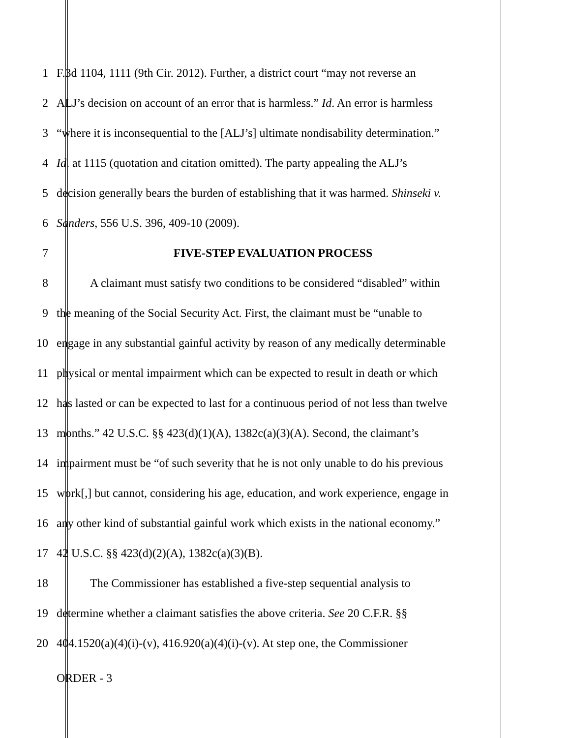1 F.3d 1104, 1111 (9th Cir. 2012). Further, a district court “may not reverse an
2 ALJ’s decision on account of an error that is harmless.” Id. An error is harmless
3 “where it is inconsequential to the [ALJ’s] ultimate nondisability determination.”
4 Id. at 1115 (quotation and citation omitted). The party appealing the ALJ’s
5 decision generally bears the burden of establishing that it was harmed. Shinseki v.
6 Sanders, 556 U.S. 396, 409-10 (2009).
7 FIVE-STEP EVALUATION PROCESS
8 A claimant must satisfy two conditions to be considered “disabled” within
9 the meaning of the Social Security Act. First, the claimant must be “unable to
10 engage in any substantial gainful activity by reason of any medically determinable
11 physical or mental impairment which can be expected to result in death or which
12 has lasted or can be expected to last for a continuous period of not less than twelve
13 months.” 42 U.S.C. §§ 423(d)(1)(A), 1382c(a)(3)(A). Second, the claimant’s
14 impairment must be “of such severity that he is not only unable to do his previous
15 work[,] but cannot, considering his age, education, and work experience, engage in
16 any other kind of substantial gainful work which exists in the national economy.”
17 42 U.S.C. §§ 423(d)(2)(A), 1382c(a)(3)(B).
18 The Commissioner has established a five-step sequential analysis to
19 determine whether a claimant satisfies the above criteria. See 20 C.F.R. §§
20 404.1520(a)(4)(i)-(v), 416.920(a)(4)(i)-(v). At step one, the Commissioner
ORDER - 3